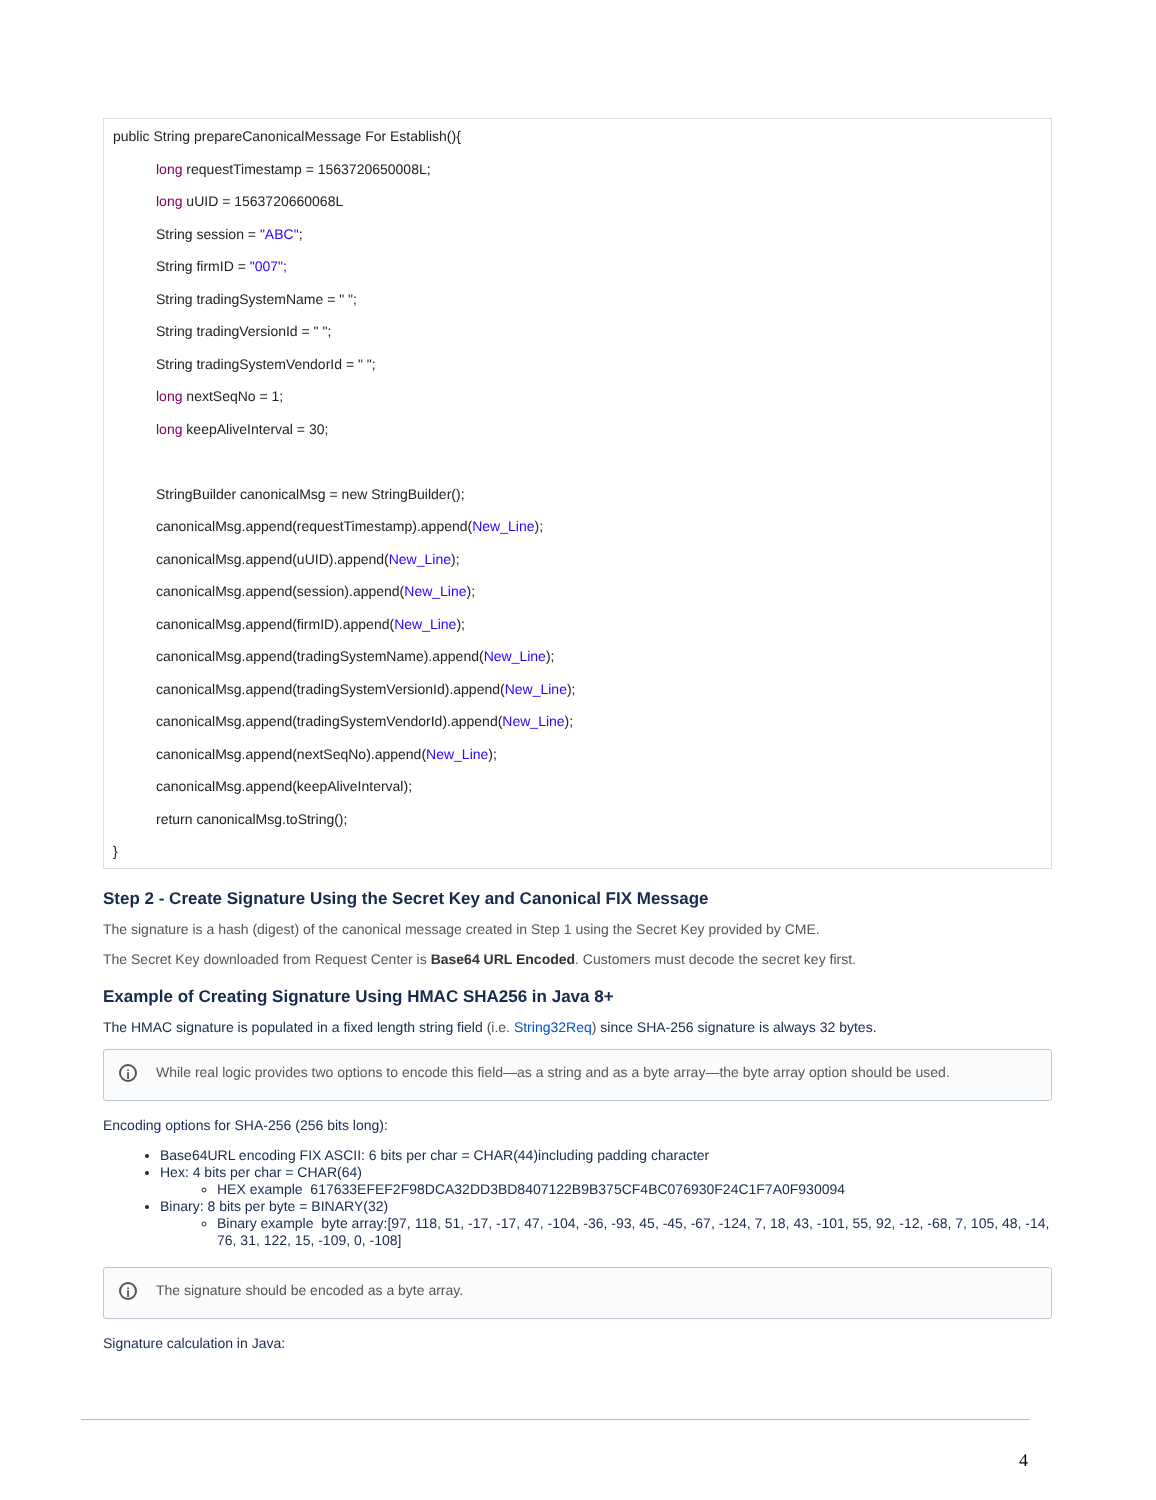public String prepareCanonicalMessage For Establish(){
long requestTimestamp = 1563720650008L;
long uUID = 1563720660068L
String session = "ABC";
String firmID = "007";
String tradingSystemName = " ";
String tradingVersionId = " ";
String tradingSystemVendorId = " ";
long nextSeqNo = 1;
long keepAliveInterval = 30;
StringBuilder canonicalMsg = new StringBuilder();
canonicalMsg.append(requestTimestamp).append(New_Line);
canonicalMsg.append(uUID).append(New_Line);
canonicalMsg.append(session).append(New_Line);
canonicalMsg.append(firmID).append(New_Line);
canonicalMsg.append(tradingSystemName).append(New_Line);
canonicalMsg.append(tradingSystemVersionId).append(New_Line);
canonicalMsg.append(tradingSystemVendorId).append(New_Line);
canonicalMsg.append(nextSeqNo).append(New_Line);
canonicalMsg.append(keepAliveInterval);
return canonicalMsg.toString();
}
Step 2 - Create Signature Using the Secret Key and Canonical FIX Message
The signature is a hash (digest) of the canonical message created in Step 1 using the Secret Key provided by CME.
The Secret Key downloaded from Request Center is Base64 URL Encoded. Customers must decode the secret key first.
Example of Creating Signature Using HMAC SHA256 in Java 8+
The HMAC signature is populated in a fixed length string field (i.e. String32Req) since SHA-256 signature is always 32 bytes.
i While real logic provides two options to encode this field—as a string and as a byte array—the byte array option should be used.
Encoding options for SHA-256 (256 bits long):
Base64URL encoding FIX ASCII: 6 bits per char = CHAR(44)including padding character
Hex: 4 bits per char = CHAR(64)
HEX example 617633EFEF2F98DCA32DD3BD8407122B9B375CF4BC076930F24C1F7A0F930094
Binary: 8 bits per byte = BINARY(32)
Binary example byte array:[97, 118, 51, -17, -17, 47, -104, -36, -93, 45, -45, -67, -124, 7, 18, 43, -101, 55, 92, -12, -68, 7, 105, 48, -14, 76, 31, 122, 15, -109, 0, -108]
i The signature should be encoded as a byte array.
Signature calculation in Java:
4